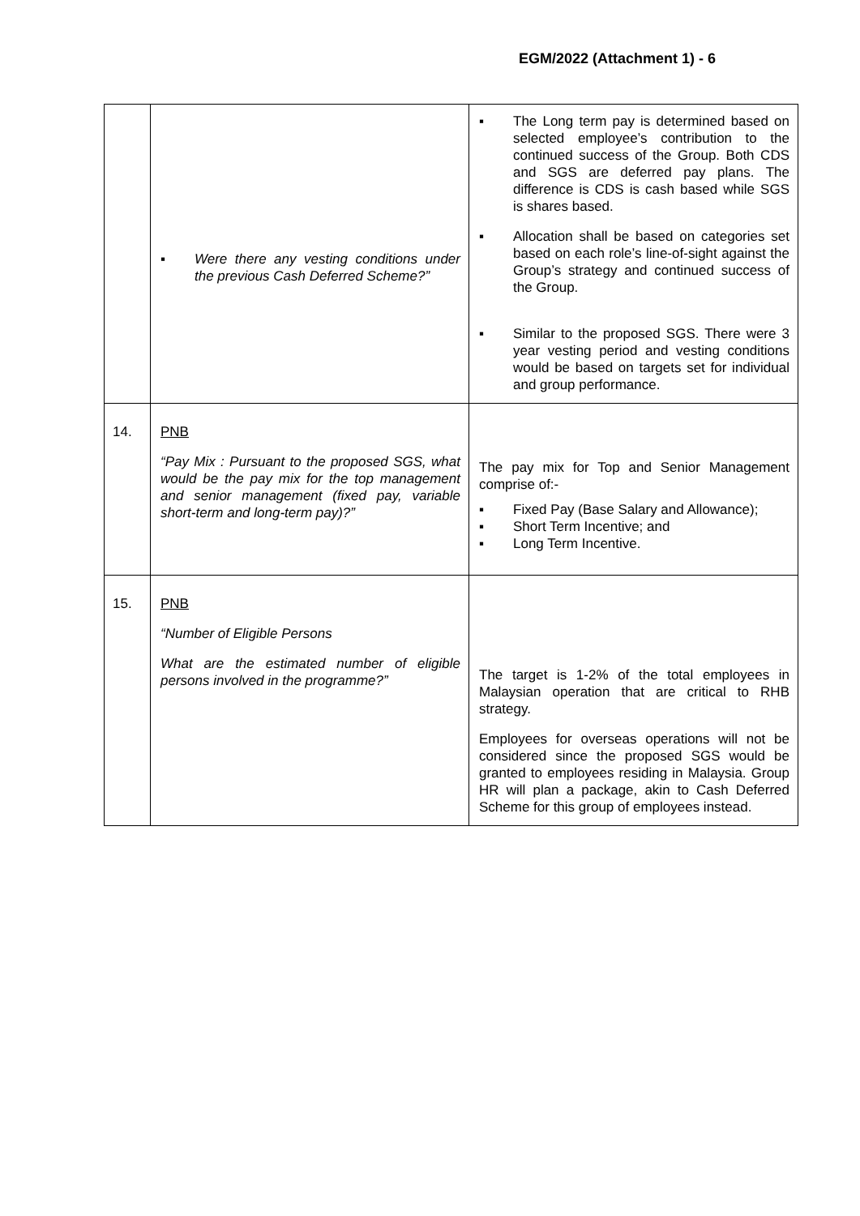EGM/2022 (Attachment 1) - 6
| | ▪ Were there any vesting conditions under the previous Cash Deferred Scheme?” | ▪ The Long term pay is determined based on selected employee’s contribution to the continued success of the Group. Both CDS and SGS are deferred pay plans. The difference is CDS is cash based while SGS is shares based. ▪ Allocation shall be based on categories set based on each role’s line-of-sight against the Group’s strategy and continued success of the Group. ▪ Similar to the proposed SGS. There were 3 year vesting period and vesting conditions would be based on targets set for individual and group performance. |
| 14. | PNB “Pay Mix : Pursuant to the proposed SGS, what would be the pay mix for the top management and senior management (fixed pay, variable short-term and long-term pay)?” | The pay mix for Top and Senior Management comprise of:- ▪ Fixed Pay (Base Salary and Allowance); ▪ Short Term Incentive; and ▪ Long Term Incentive. |
| 15. | PNB “Number of Eligible Persons What are the estimated number of eligible persons involved in the programme?” | The target is 1-2% of the total employees in Malaysian operation that are critical to RHB strategy. Employees for overseas operations will not be considered since the proposed SGS would be granted to employees residing in Malaysia. Group HR will plan a package, akin to Cash Deferred Scheme for this group of employees instead. |